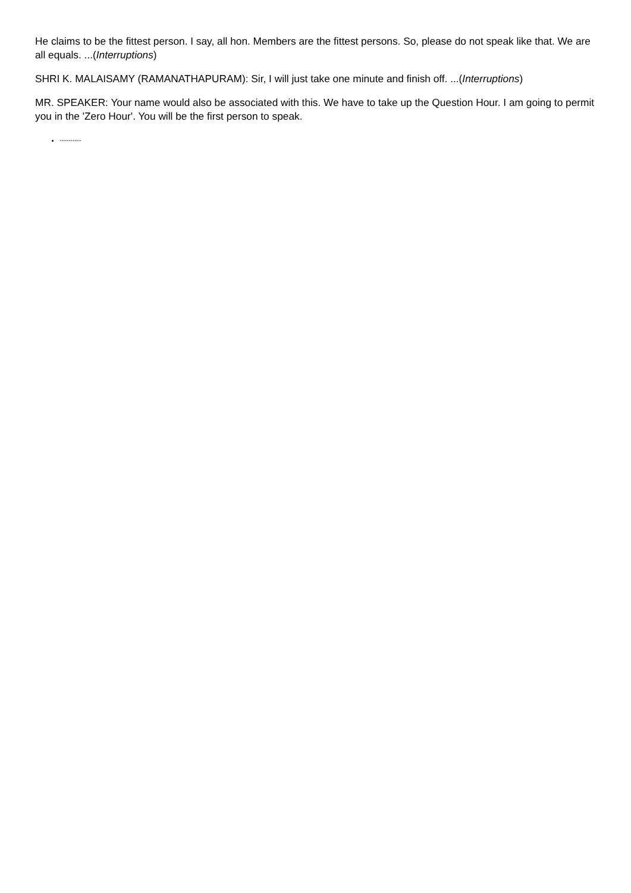He claims to be the fittest person. I say, all hon. Members are the fittest persons. So, please do not speak like that. We are all equals. ...(Interruptions)
SHRI K. MALAISAMY (RAMANATHAPURAM): Sir, I will just take one minute and finish off. ...(Interruptions)
MR. SPEAKER: Your name would also be associated with this. We have to take up the Question Hour. I am going to permit you in the 'Zero Hour'. You will be the first person to speak.
----------